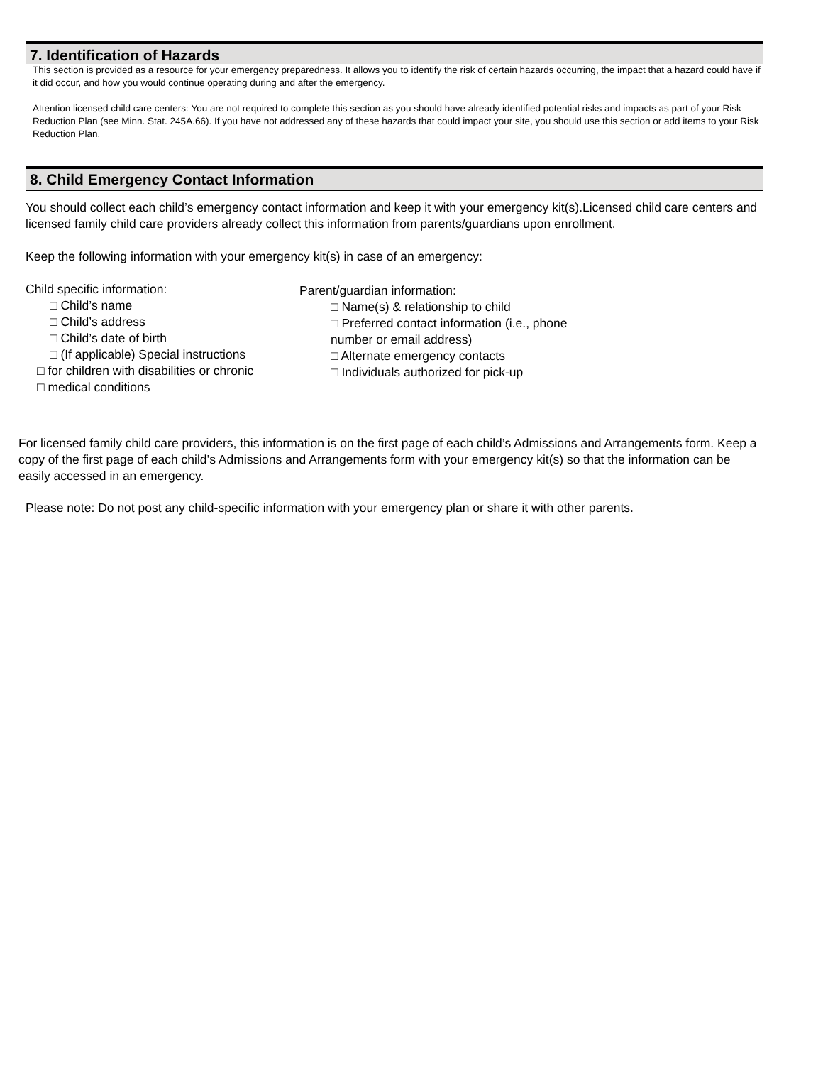7. Identification of Hazards
This section is provided as a resource for your emergency preparedness. It allows you to identify the risk of certain hazards occurring, the impact that a hazard could have if it did occur, and how you would continue operating during and after the emergency.
Attention licensed child care centers: You are not required to complete this section as you should have already identified potential risks and impacts as part of your Risk Reduction Plan (see Minn. Stat. 245A.66). If you have not addressed any of these hazards that could impact your site, you should use this section or add items to your Risk Reduction Plan.
8. Child Emergency Contact Information
You should collect each child’s emergency contact information and keep it with your emergency kit(s).Licensed child care centers and licensed family child care providers already collect this information from parents/guardians upon enrollment.
Keep the following information with your emergency kit(s) in case of an emergency:
Child specific information:
□ Child’s name
□ Child’s address
□ Child’s date of birth
□ (If applicable) Special instructions
□ for children with disabilities or chronic
□ medical conditions
Parent/guardian information:
□ Name(s) & relationship to child
□ Preferred contact information (i.e., phone
number or email address)
□ Alternate emergency contacts
□ Individuals authorized for pick-up
For licensed family child care providers, this information is on the first page of each child’s Admissions and Arrangements form. Keep a copy of the first page of each child’s Admissions and Arrangements form with your emergency kit(s) so that the information can be easily accessed in an emergency.
Please note: Do not post any child-specific information with your emergency plan or share it with other parents.